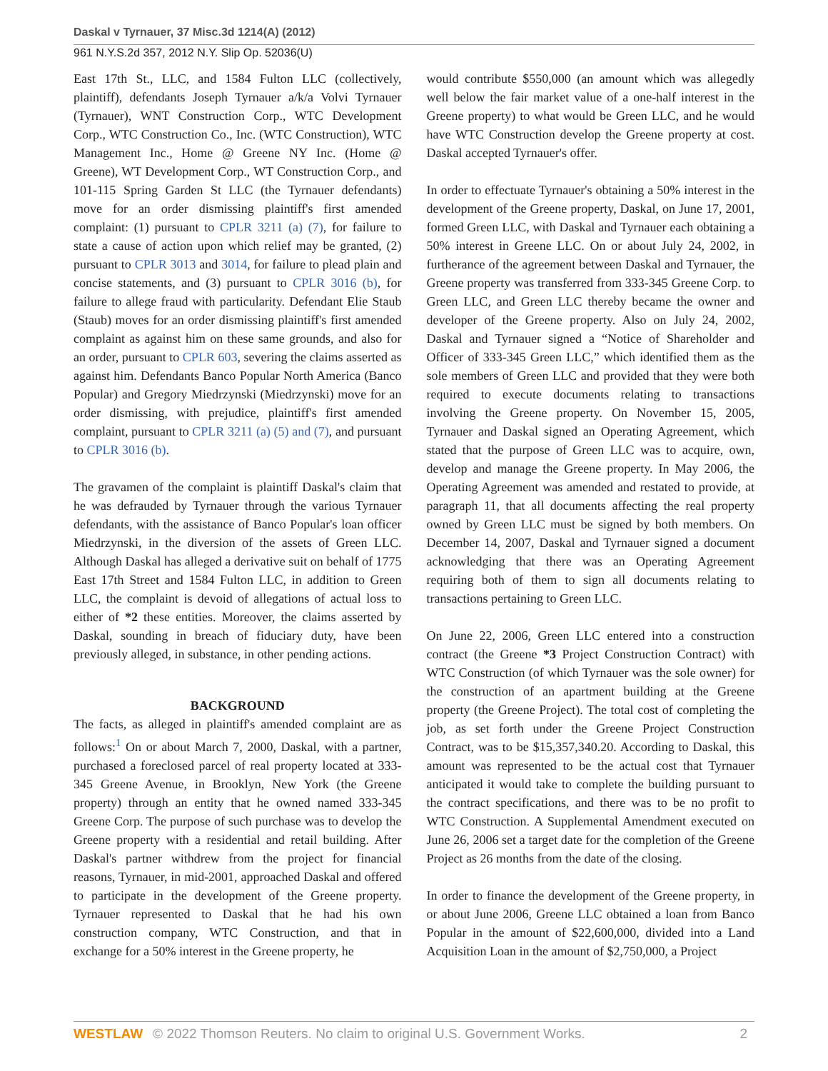Daskal v Tyrnauer, 37 Misc.3d 1214(A) (2012)
961 N.Y.S.2d 357, 2012 N.Y. Slip Op. 52036(U)
East 17th St., LLC, and 1584 Fulton LLC (collectively, plaintiff), defendants Joseph Tyrnauer a/k/a Volvi Tyrnauer (Tyrnauer), WNT Construction Corp., WTC Development Corp., WTC Construction Co., Inc. (WTC Construction), WTC Management Inc., Home @ Greene NY Inc. (Home @ Greene), WT Development Corp., WT Construction Corp., and 101-115 Spring Garden St LLC (the Tyrnauer defendants) move for an order dismissing plaintiff's first amended complaint: (1) pursuant to CPLR 3211 (a) (7), for failure to state a cause of action upon which relief may be granted, (2) pursuant to CPLR 3013 and 3014, for failure to plead plain and concise statements, and (3) pursuant to CPLR 3016 (b), for failure to allege fraud with particularity. Defendant Elie Staub (Staub) moves for an order dismissing plaintiff's first amended complaint as against him on these same grounds, and also for an order, pursuant to CPLR 603, severing the claims asserted as against him. Defendants Banco Popular North America (Banco Popular) and Gregory Miedrzynski (Miedrzynski) move for an order dismissing, with prejudice, plaintiff's first amended complaint, pursuant to CPLR 3211 (a) (5) and (7), and pursuant to CPLR 3016 (b).
The gravamen of the complaint is plaintiff Daskal's claim that he was defrauded by Tyrnauer through the various Tyrnauer defendants, with the assistance of Banco Popular's loan officer Miedrzynski, in the diversion of the assets of Green LLC. Although Daskal has alleged a derivative suit on behalf of 1775 East 17th Street and 1584 Fulton LLC, in addition to Green LLC, the complaint is devoid of allegations of actual loss to either of *2 these entities. Moreover, the claims asserted by Daskal, sounding in breach of fiduciary duty, have been previously alleged, in substance, in other pending actions.
BACKGROUND
The facts, as alleged in plaintiff's amended complaint are as follows:<sup>1</sup> On or about March 7, 2000, Daskal, with a partner, purchased a foreclosed parcel of real property located at 333-345 Greene Avenue, in Brooklyn, New York (the Greene property) through an entity that he owned named 333-345 Greene Corp. The purpose of such purchase was to develop the Greene property with a residential and retail building. After Daskal's partner withdrew from the project for financial reasons, Tyrnauer, in mid-2001, approached Daskal and offered to participate in the development of the Greene property. Tyrnauer represented to Daskal that he had his own construction company, WTC Construction, and that in exchange for a 50% interest in the Greene property, he
would contribute $550,000 (an amount which was allegedly well below the fair market value of a one-half interest in the Greene property) to what would be Green LLC, and he would have WTC Construction develop the Greene property at cost. Daskal accepted Tyrnauer's offer.
In order to effectuate Tyrnauer's obtaining a 50% interest in the development of the Greene property, Daskal, on June 17, 2001, formed Green LLC, with Daskal and Tyrnauer each obtaining a 50% interest in Greene LLC. On or about July 24, 2002, in furtherance of the agreement between Daskal and Tyrnauer, the Greene property was transferred from 333-345 Greene Corp. to Green LLC, and Green LLC thereby became the owner and developer of the Greene property. Also on July 24, 2002, Daskal and Tyrnauer signed a “Notice of Shareholder and Officer of 333-345 Green LLC,” which identified them as the sole members of Green LLC and provided that they were both required to execute documents relating to transactions involving the Greene property. On November 15, 2005, Tyrnauer and Daskal signed an Operating Agreement, which stated that the purpose of Green LLC was to acquire, own, develop and manage the Greene property. In May 2006, the Operating Agreement was amended and restated to provide, at paragraph 11, that all documents affecting the real property owned by Green LLC must be signed by both members. On December 14, 2007, Daskal and Tyrnauer signed a document acknowledging that there was an Operating Agreement requiring both of them to sign all documents relating to transactions pertaining to Green LLC.
On June 22, 2006, Green LLC entered into a construction contract (the Greene *3 Project Construction Contract) with WTC Construction (of which Tyrnauer was the sole owner) for the construction of an apartment building at the Greene property (the Greene Project). The total cost of completing the job, as set forth under the Greene Project Construction Contract, was to be $15,357,340.20. According to Daskal, this amount was represented to be the actual cost that Tyrnauer anticipated it would take to complete the building pursuant to the contract specifications, and there was to be no profit to WTC Construction. A Supplemental Amendment executed on June 26, 2006 set a target date for the completion of the Greene Project as 26 months from the date of the closing.
In order to finance the development of the Greene property, in or about June 2006, Greene LLC obtained a loan from Banco Popular in the amount of $22,600,000, divided into a Land Acquisition Loan in the amount of $2,750,000, a Project
WESTLAW © 2022 Thomson Reuters. No claim to original U.S. Government Works. 2